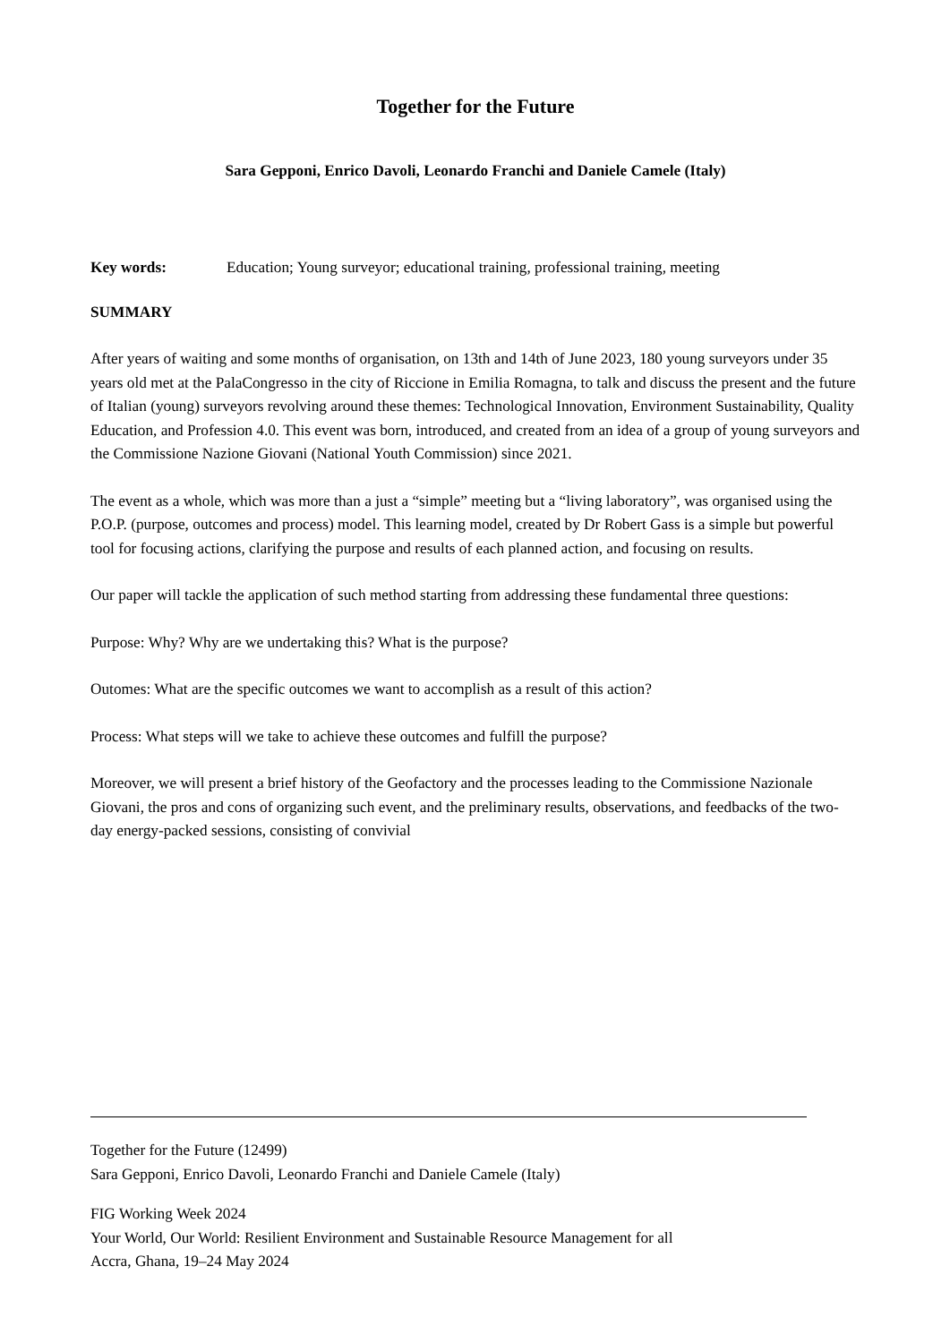Together for the Future
Sara Gepponi, Enrico Davoli, Leonardo Franchi and Daniele Camele (Italy)
Key words: Education; Young surveyor; educational training, professional training, meeting
SUMMARY
After years of waiting and some months of organisation, on 13th and 14th of June 2023, 180 young surveyors under 35 years old met at the PalaCongresso in the city of Riccione in Emilia Romagna, to talk and discuss the present and the future of Italian (young) surveyors revolving around these themes: Technological Innovation, Environment Sustainability, Quality Education, and Profession 4.0. This event was born, introduced, and created from an idea of a group of young surveyors and the Commissione Nazione Giovani (National Youth Commission) since 2021.
The event as a whole, which was more than a just a “simple” meeting but a “living laboratory”, was organised using the P.O.P. (purpose, outcomes and process) model. This learning model, created by Dr Robert Gass is a simple but powerful tool for focusing actions, clarifying the purpose and results of each planned action, and focusing on results.
Our paper will tackle the application of such method starting from addressing these fundamental three questions:
Purpose: Why? Why are we undertaking this? What is the purpose?
Outomes: What are the specific outcomes we want to accomplish as a result of this action?
Process: What steps will we take to achieve these outcomes and fulfill the purpose?
Moreover, we will present a brief history of the Geofactory and the processes leading to the Commissione Nazionale Giovani, the pros and cons of organizing such event, and the preliminary results, observations, and feedbacks of the two-day energy-packed sessions, consisting of convivial
Together for the Future (12499)
Sara Gepponi, Enrico Davoli, Leonardo Franchi and Daniele Camele (Italy)
FIG Working Week 2024
Your World, Our World: Resilient Environment and Sustainable Resource Management for all
Accra, Ghana, 19–24 May 2024